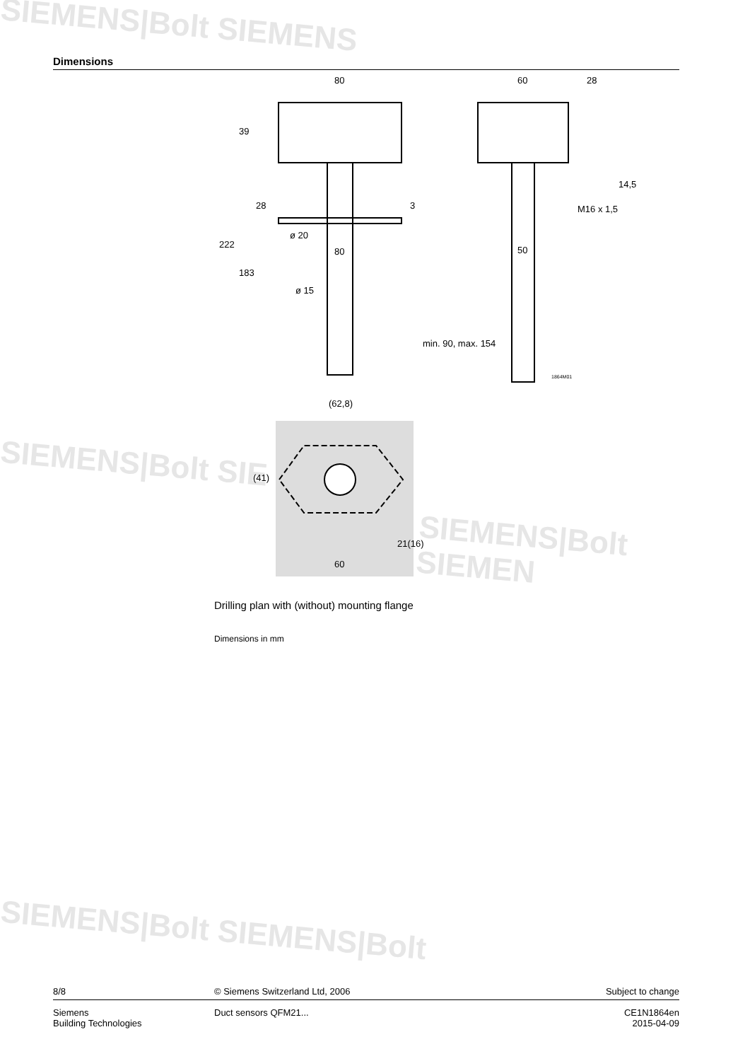SIEMENS|Bolt SIEMENS
SIEMENS|Bolt SIE
SIEMENS|Bolt SIEMEN
SIEMENS|Bolt SIEMENS|Bolt
Dimensions
80
60
28
39
222
183
28
3
ø 20
80
50
ø 15
min. 90, max. 154
14,5
M16 x 1,5
1864M01
(62,8)
(41)
21(16)
60
Drilling plan with (without) mounting flange
Dimensions in mm
8/8 © Siemens Switzerland Ltd, 2006
Subject to change
Siemens
Building Technologies
Duct sensors QFM21... CE1N1864en
2015-04-09